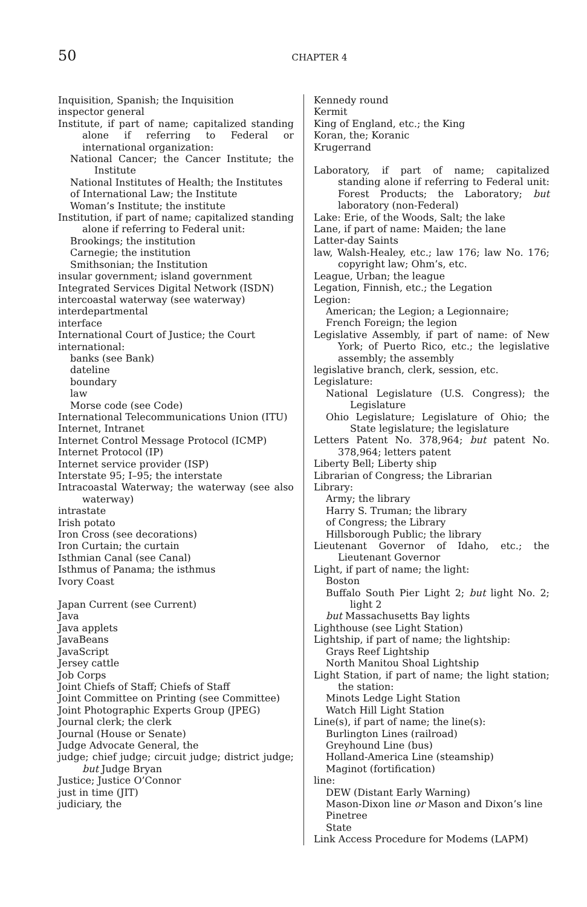50 CHAPTER 4
Inquisition, Spanish; the Inquisition
inspector general
Institute, if part of name; capitalized standing alone if referring to Federal or international organization:
National Cancer; the Cancer Institute; the Institute
National Institutes of Health; the Institutes
of International Law; the Institute
Woman’s Institute; the institute
Institution, if part of name; capitalized standing alone if referring to Federal unit:
Brookings; the institution
Carnegie; the institution
Smithsonian; the Institution
insular government; island government
Integrated Services Digital Network (ISDN)
intercoastal waterway (see waterway)
interdepartmental
interface
International Court of Justice; the Court
international:
banks (see Bank)
dateline
boundary
law
Morse code (see Code)
International Telecommunications Union (ITU)
Internet, Intranet
Internet Control Message Protocol (ICMP)
Internet Protocol (IP)
Internet service provider (ISP)
Interstate 95; I–95; the interstate
Intracoastal Waterway; the waterway (see also waterway)
intrastate
Irish potato
Iron Cross (see decorations)
Iron Curtain; the curtain
Isthmian Canal (see Canal)
Isthmus of Panama; the isthmus
Ivory Coast
Japan Current (see Current)
Java
Java applets
JavaBeans
JavaScript
Jersey cattle
Job Corps
Joint Chiefs of Staff; Chiefs of Staff
Joint Committee on Printing (see Committee)
Joint Photographic Experts Group (JPEG)
Journal clerk; the clerk
Journal (House or Senate)
Judge Advocate General, the
judge; chief judge; circuit judge; district judge; but Judge Bryan
Justice; Justice O’Connor
just in time (JIT)
judiciary, the
Kennedy round
Kermit
King of England, etc.; the King
Koran, the; Koranic
Krugerrand
Laboratory, if part of name; capitalized standing alone if referring to Federal unit: Forest Products; the Laboratory; but laboratory (non-Federal)
Lake: Erie, of the Woods, Salt; the lake
Lane, if part of name: Maiden; the lane
Latter-day Saints
law, Walsh-Healey, etc.; law 176; law No. 176; copyright law; Ohm’s, etc.
League, Urban; the league
Legation, Finnish, etc.; the Legation
Legion:
American; the Legion; a Legionnaire;
French Foreign; the legion
Legislative Assembly, if part of name: of New York; of Puerto Rico, etc.; the legislative assembly; the assembly
legislative branch, clerk, session, etc.
Legislature:
National Legislature (U.S. Congress); the Legislature
Ohio Legislature; Legislature of Ohio; the State legislature; the legislature
Letters Patent No. 378,964; but patent No. 378,964; letters patent
Liberty Bell; Liberty ship
Librarian of Congress; the Librarian
Library:
Army; the library
Harry S. Truman; the library
of Congress; the Library
Hillsborough Public; the library
Lieutenant Governor of Idaho, etc.; the Lieutenant Governor
Light, if part of name; the light:
Boston
Buffalo South Pier Light 2; but light No. 2; light 2
but Massachusetts Bay lights
Lighthouse (see Light Station)
Lightship, if part of name; the lightship:
Grays Reef Lightship
North Manitou Shoal Lightship
Light Station, if part of name; the light station; the station:
Minots Ledge Light Station
Watch Hill Light Station
Line(s), if part of name; the line(s):
Burlington Lines (railroad)
Greyhound Line (bus)
Holland-America Line (steamship)
Maginot (fortification)
line:
DEW (Distant Early Warning)
Mason-Dixon line or Mason and Dixon’s line
Pinetree
State
Link Access Procedure for Modems (LAPM)